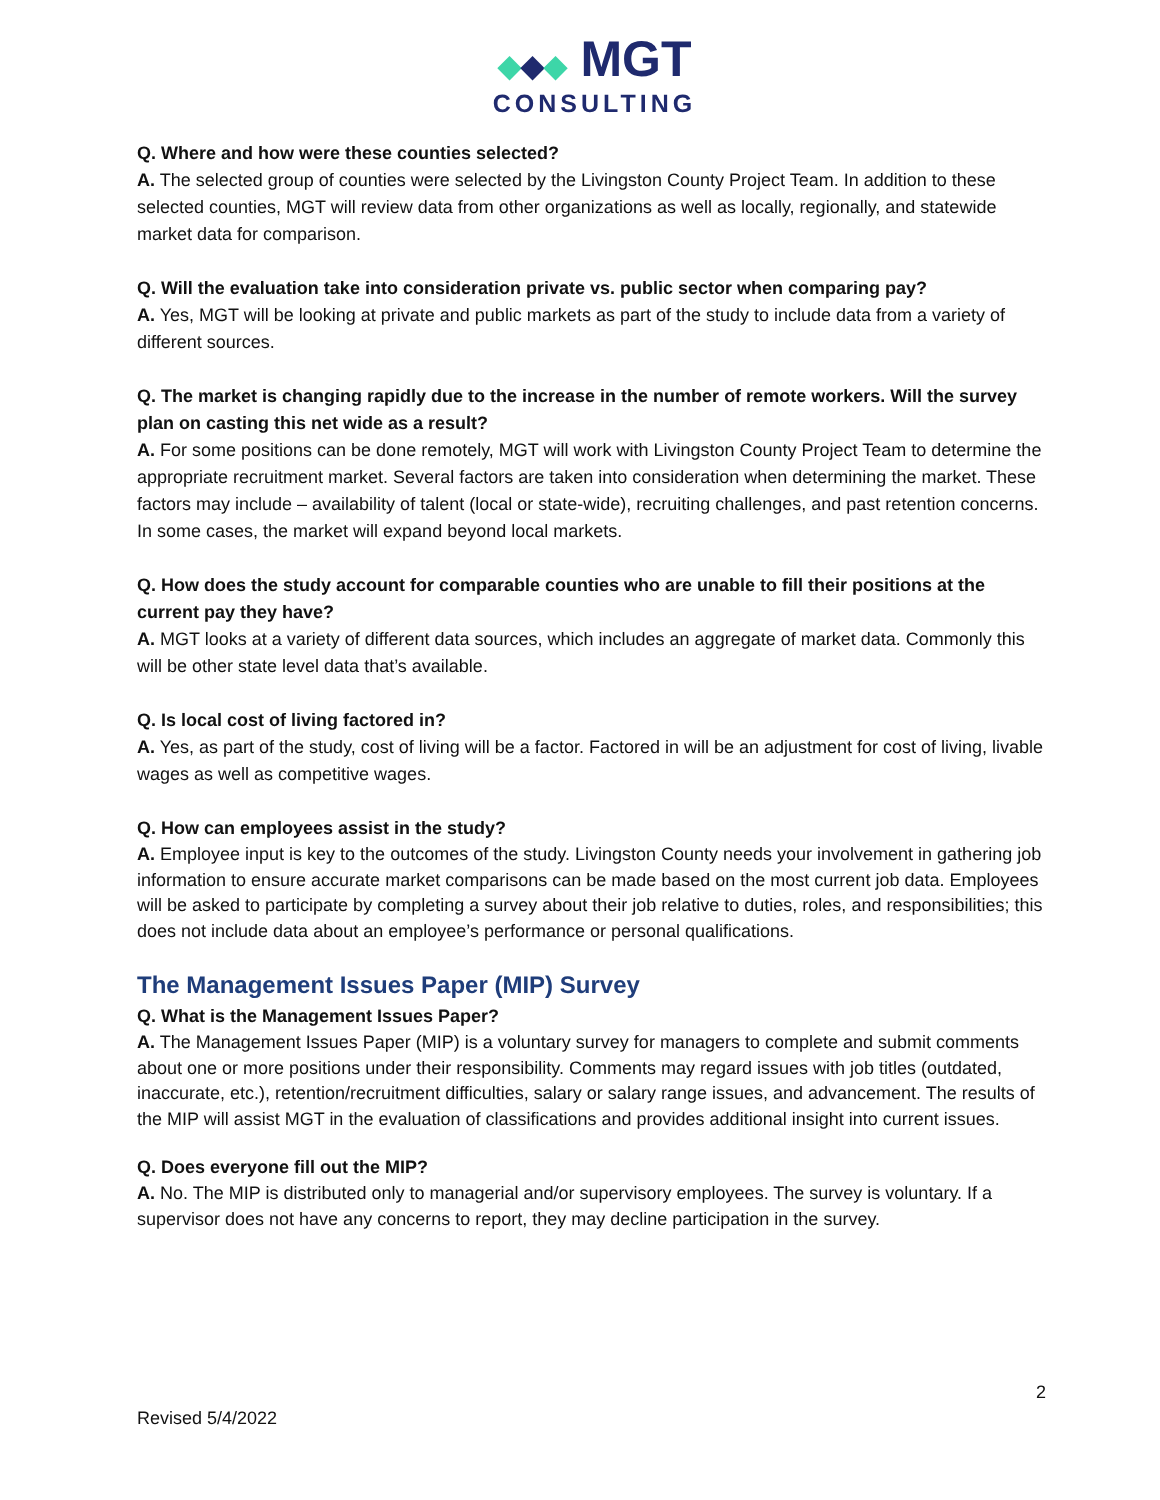◆◆◆ MGT
CONSULTING
Q. Where and how were these counties selected?
A. The selected group of counties were selected by the Livingston County Project Team. In addition to these selected counties, MGT will review data from other organizations as well as locally, regionally, and statewide market data for comparison.
Q. Will the evaluation take into consideration private vs. public sector when comparing pay?
A. Yes, MGT will be looking at private and public markets as part of the study to include data from a variety of different sources.
Q. The market is changing rapidly due to the increase in the number of remote workers. Will the survey plan on casting this net wide as a result?
A. For some positions can be done remotely, MGT will work with Livingston County Project Team to determine the appropriate recruitment market. Several factors are taken into consideration when determining the market. These factors may include – availability of talent (local or state-wide), recruiting challenges, and past retention concerns. In some cases, the market will expand beyond local markets.
Q. How does the study account for comparable counties who are unable to fill their positions at the current pay they have?
A. MGT looks at a variety of different data sources, which includes an aggregate of market data. Commonly this will be other state level data that’s available.
Q. Is local cost of living factored in?
A. Yes, as part of the study, cost of living will be a factor. Factored in will be an adjustment for cost of living, livable wages as well as competitive wages.
Q. How can employees assist in the study?
A. Employee input is key to the outcomes of the study. Livingston County needs your involvement in gathering job information to ensure accurate market comparisons can be made based on the most current job data. Employees will be asked to participate by completing a survey about their job relative to duties, roles, and responsibilities; this does not include data about an employee’s performance or personal qualifications.
The Management Issues Paper (MIP) Survey
Q. What is the Management Issues Paper?
A. The Management Issues Paper (MIP) is a voluntary survey for managers to complete and submit comments about one or more positions under their responsibility. Comments may regard issues with job titles (outdated, inaccurate, etc.), retention/recruitment difficulties, salary or salary range issues, and advancement. The results of the MIP will assist MGT in the evaluation of classifications and provides additional insight into current issues.
Q. Does everyone fill out the MIP?
A. No. The MIP is distributed only to managerial and/or supervisory employees. The survey is voluntary. If a supervisor does not have any concerns to report, they may decline participation in the survey.
2
Revised 5/4/2022